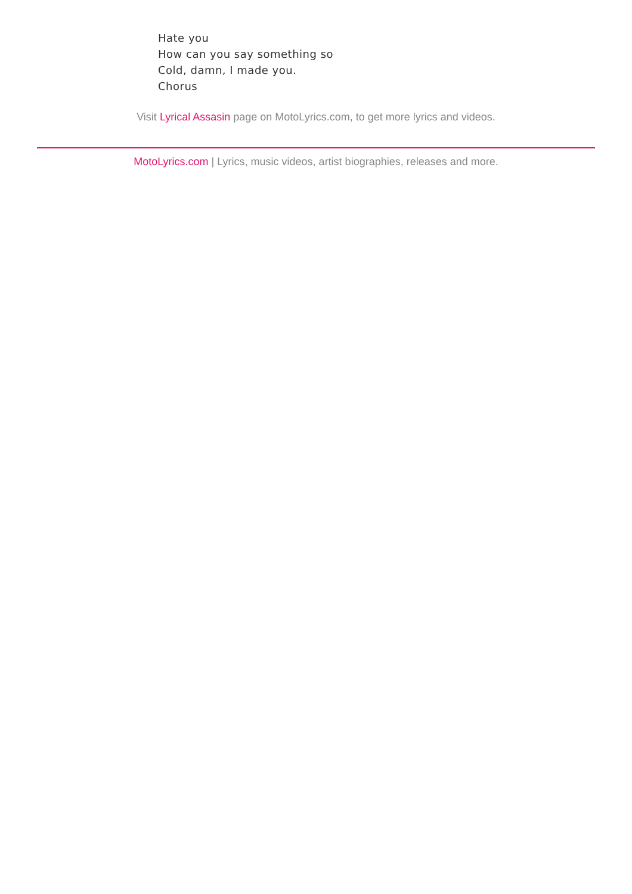Hate you
How can you say something so
Cold, damn, I made you.
Chorus
Visit Lyrical Assasin page on MotoLyrics.com, to get more lyrics and videos.
MotoLyrics.com | Lyrics, music videos, artist biographies, releases and more.